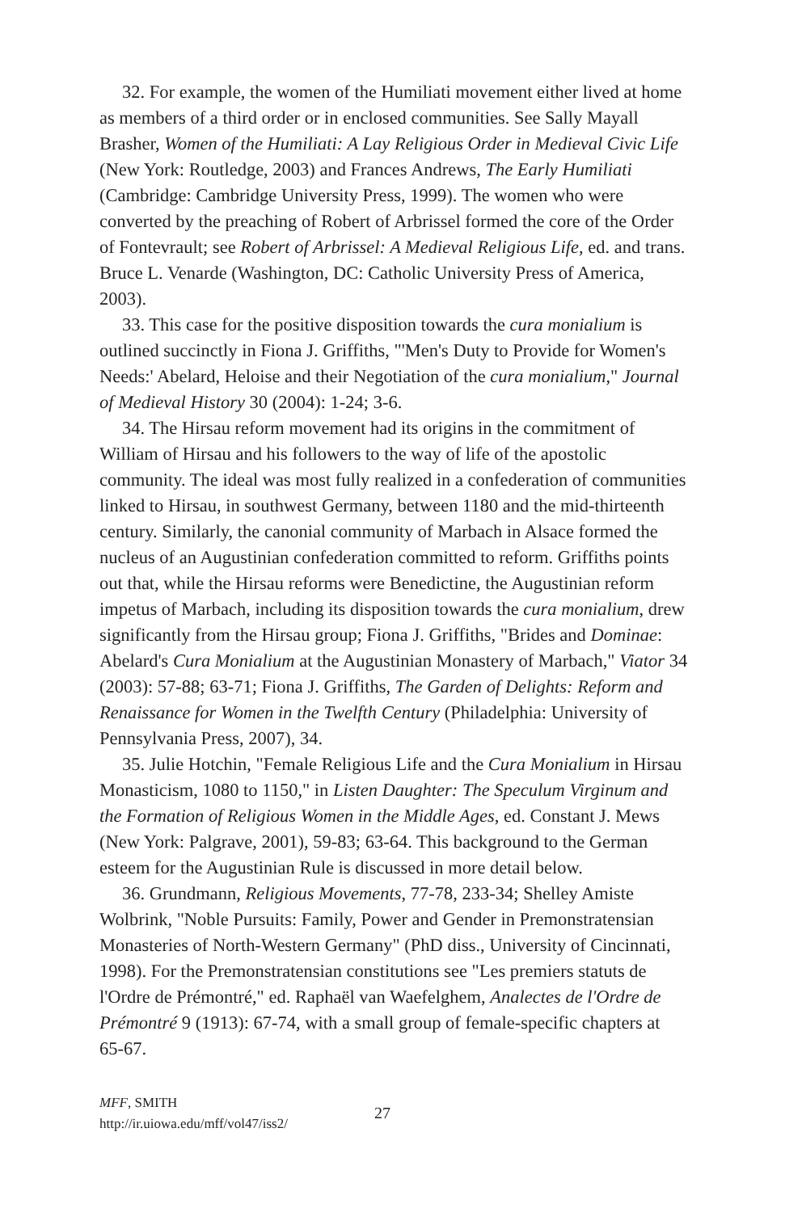32. For example, the women of the Humiliati movement either lived at home as members of a third order or in enclosed communities. See Sally Mayall Brasher, Women of the Humiliati: A Lay Religious Order in Medieval Civic Life (New York: Routledge, 2003) and Frances Andrews, The Early Humiliati (Cambridge: Cambridge University Press, 1999). The women who were converted by the preaching of Robert of Arbrissel formed the core of the Order of Fontevrault; see Robert of Arbrissel: A Medieval Religious Life, ed. and trans. Bruce L. Venarde (Washington, DC: Catholic University Press of America, 2003).
33. This case for the positive disposition towards the cura monialium is outlined succinctly in Fiona J. Griffiths, "'Men's Duty to Provide for Women's Needs:' Abelard, Heloise and their Negotiation of the cura monialium," Journal of Medieval History 30 (2004): 1-24; 3-6.
34. The Hirsau reform movement had its origins in the commitment of William of Hirsau and his followers to the way of life of the apostolic community. The ideal was most fully realized in a confederation of communities linked to Hirsau, in southwest Germany, between 1180 and the mid-thirteenth century. Similarly, the canonial community of Marbach in Alsace formed the nucleus of an Augustinian confederation committed to reform. Griffiths points out that, while the Hirsau reforms were Benedictine, the Augustinian reform impetus of Marbach, including its disposition towards the cura monialium, drew significantly from the Hirsau group; Fiona J. Griffiths, "Brides and Dominae: Abelard's Cura Monialium at the Augustinian Monastery of Marbach," Viator 34 (2003): 57-88; 63-71; Fiona J. Griffiths, The Garden of Delights: Reform and Renaissance for Women in the Twelfth Century (Philadelphia: University of Pennsylvania Press, 2007), 34.
35. Julie Hotchin, "Female Religious Life and the Cura Monialium in Hirsau Monasticism, 1080 to 1150," in Listen Daughter: The Speculum Virginum and the Formation of Religious Women in the Middle Ages, ed. Constant J. Mews (New York: Palgrave, 2001), 59-83; 63-64. This background to the German esteem for the Augustinian Rule is discussed in more detail below.
36. Grundmann, Religious Movements, 77-78, 233-34; Shelley Amiste Wolbrink, "Noble Pursuits: Family, Power and Gender in Premonstratensian Monasteries of North-Western Germany" (PhD diss., University of Cincinnati, 1998). For the Premonstratensian constitutions see "Les premiers statuts de l'Ordre de Prémontré," ed. Raphaël van Waefelghem, Analectes de l'Ordre de Prémontré 9 (1913): 67-74, with a small group of female-specific chapters at 65-67.
MFF, SMITH
http://ir.uiowa.edu/mff/vol47/iss2/
27